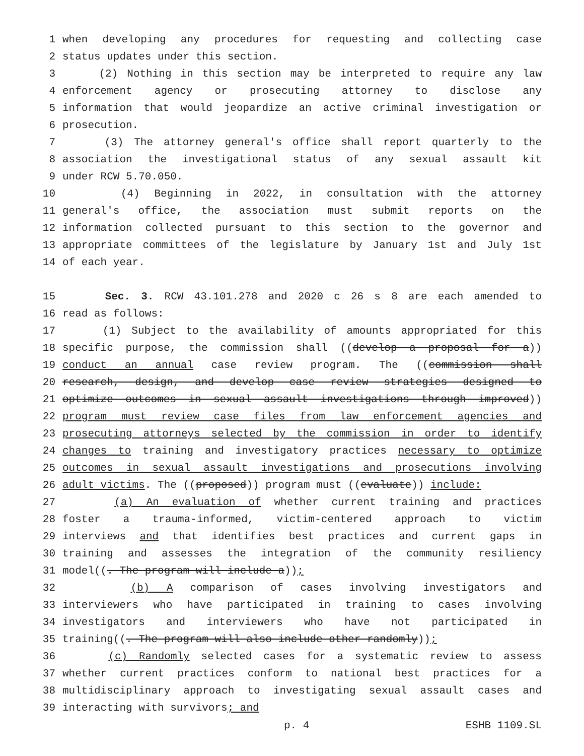1 when developing any procedures for requesting and collecting case
2 status updates under this section.
3 (2) Nothing in this section may be interpreted to require any law
4 enforcement agency or prosecuting attorney to disclose any
5 information that would jeopardize an active criminal investigation or
6 prosecution.
7 (3) The attorney general's office shall report quarterly to the
8 association the investigational status of any sexual assault kit
9 under RCW 5.70.050.
10 (4) Beginning in 2022, in consultation with the attorney
11 general's office, the association must submit reports on the
12 information collected pursuant to this section to the governor and
13 appropriate committees of the legislature by January 1st and July 1st
14 of each year.
15 Sec. 3. RCW 43.101.278 and 2020 c 26 s 8 are each amended to
16 read as follows:
17 (1) Subject to the availability of amounts appropriated for this
18 specific purpose, the commission shall ((develop a proposal for a))
19 conduct an annual case review program. The ((commission shall
20 research, design, and develop case review strategies designed to
21 optimize outcomes in sexual assault investigations through improved))
22 program must review case files from law enforcement agencies and
23 prosecuting attorneys selected by the commission in order to identify
24 changes to training and investigatory practices necessary to optimize
25 outcomes in sexual assault investigations and prosecutions involving
26 adult victims. The ((proposed)) program must ((evaluate)) include:
27 (a) An evaluation of whether current training and practices
28 foster a trauma-informed, victim-centered approach to victim
29 interviews and that identifies best practices and current gaps in
30 training and assesses the integration of the community resiliency
31 model((. The program will include a));
32 (b) A comparison of cases involving investigators and
33 interviewers who have participated in training to cases involving
34 investigators and interviewers who have not participated in
35 training((. The program will also include other randomly));
36 (c) Randomly selected cases for a systematic review to assess
37 whether current practices conform to national best practices for a
38 multidisciplinary approach to investigating sexual assault cases and
39 interacting with survivors; and
p. 4 ESHB 1109.SL